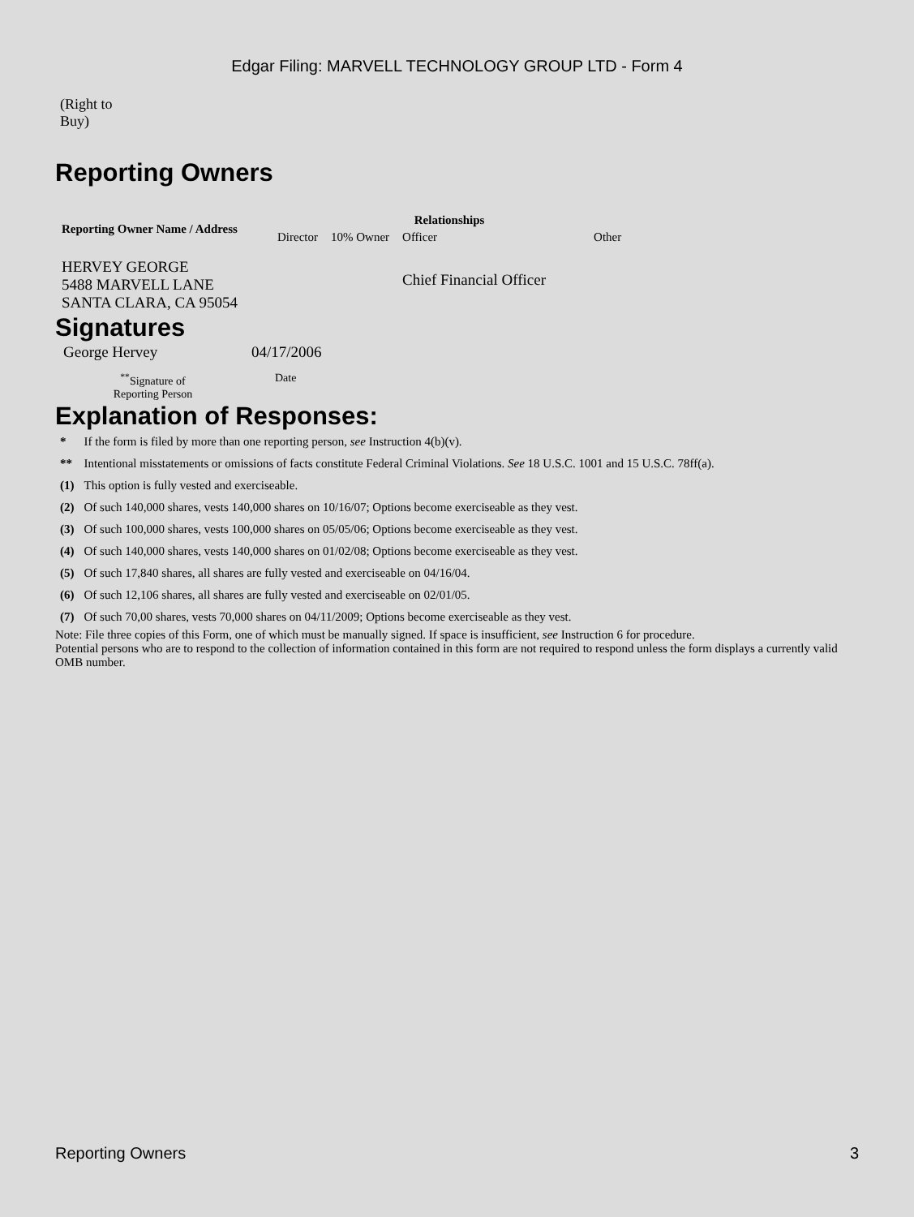Edgar Filing: MARVELL TECHNOLOGY GROUP LTD - Form 4
(Right to
Buy)
Reporting Owners
| Reporting Owner Name / Address | Relationships | | | |
| --- | --- | --- | --- | --- |
| | Director | 10% Owner | Officer | Other |
| HERVEY GEORGE 5488 MARVELL LANE SANTA CLARA, CA 95054 | | | Chief Financial Officer | |
Signatures
| George Hervey | 04/17/2006 |
| <sup>**</sup> Signature of Reporting Person | Date |
Explanation of Responses:
| * | If the form is filed by more than one reporting person, see Instruction 4(b)(v). |
| ** | Intentional misstatements or omissions of facts constitute Federal Criminal Violations. See 18 U.S.C. 1001 and 15 U.S.C. 78ff(a). |
| (1) | This option is fully vested and exerciseable. |
| (2) | Of such 140,000 shares, vests 140,000 shares on 10/16/07; Options become exerciseable as they vest. |
| (3) | Of such 100,000 shares, vests 100,000 shares on 05/05/06; Options become exerciseable as they vest. |
| (4) | Of such 140,000 shares, vests 140,000 shares on 01/02/08; Options become exerciseable as they vest. |
| (5) | Of such 17,840 shares, all shares are fully vested and exerciseable on 04/16/04. |
| (6) | Of such 12,106 shares, all shares are fully vested and exerciseable on 02/01/05. |
| (7) | Of such 70,00 shares, vests 70,000 shares on 04/11/2009; Options become exerciseable as they vest. |
Note: File three copies of this Form, one of which must be manually signed. If space is insufficient, see Instruction 6 for procedure.
Potential persons who are to respond to the collection of information contained in this form are not required to respond unless the form displays a currently valid OMB number.
Reporting Owners 3